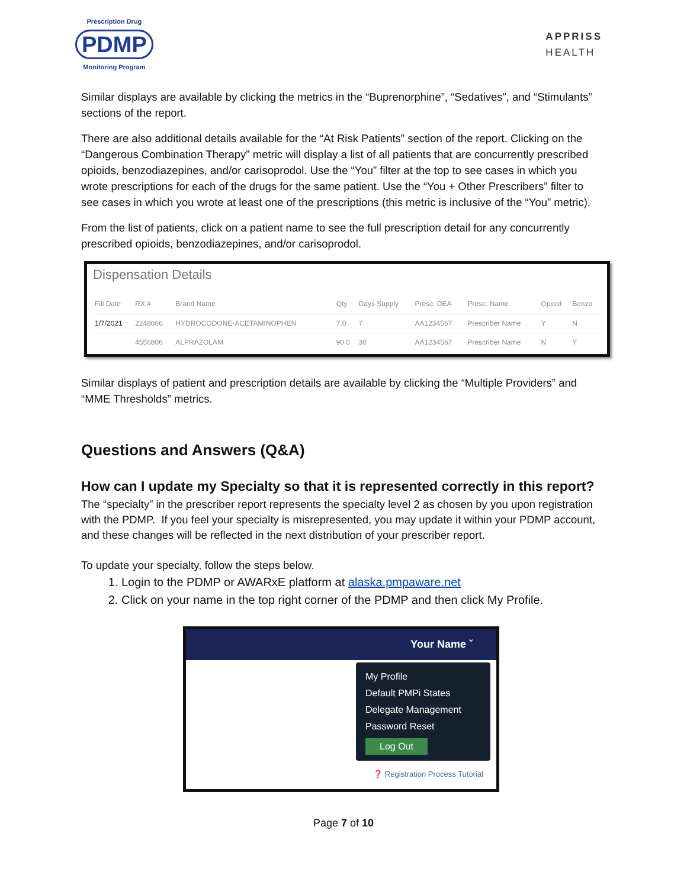Prescription Drug
PDMP
Monitoring Program
APPRISS
HEALTH
Similar displays are available by clicking the metrics in the “Buprenorphine”, “Sedatives”, and “Stimulants” sections of the report.
There are also additional details available for the “At Risk Patients” section of the report. Clicking on the “Dangerous Combination Therapy” metric will display a list of all patients that are concurrently prescribed opioids, benzodiazepines, and/or carisoprodol. Use the “You” filter at the top to see cases in which you wrote prescriptions for each of the drugs for the same patient. Use the “You + Other Prescribers” filter to see cases in which you wrote at least one of the prescriptions (this metric is inclusive of the “You” metric).
From the list of patients, click on a patient name to see the full prescription detail for any concurrently prescribed opioids, benzodiazepines, and/or carisoprodol.
Dispensation Details
| Fill Date | RX # | Brand Name | Qty | Days Supply | Presc. DEA | Presc. Name | Opioid | Benzo |
| --- | --- | --- | --- | --- | --- | --- | --- | --- |
| 1/7/2021 | 2248066 | HYDROCODONE-ACETAMINOPHEN | 7.0 | 7 | AA1234567 | Prescriber Name | Y | N |
| | 4556806 | ALPRAZOLAM | 90.0 | 30 | AA1234567 | Prescriber Name | N | Y |
Similar displays of patient and prescription details are available by clicking the “Multiple Providers” and “MME Thresholds” metrics.
Questions and Answers (Q&A)
How can I update my Specialty so that it is represented correctly in this report?
The “specialty” in the prescriber report represents the specialty level 2 as chosen by you upon registration with the PDMP. If you feel your specialty is misrepresented, you may update it within your PDMP account, and these changes will be reflected in the next distribution of your prescriber report.
To update your specialty, follow the steps below.
1. Login to the PDMP or AWARxE platform at alaska.pmpaware.net
2. Click on your name in the top right corner of the PDMP and then click My Profile.
Your Name ˇ
My Profile
Default PMPi States
Delegate Management
Password Reset
Log Out
❓ Registration Process Tutorial
Page 7 of 10